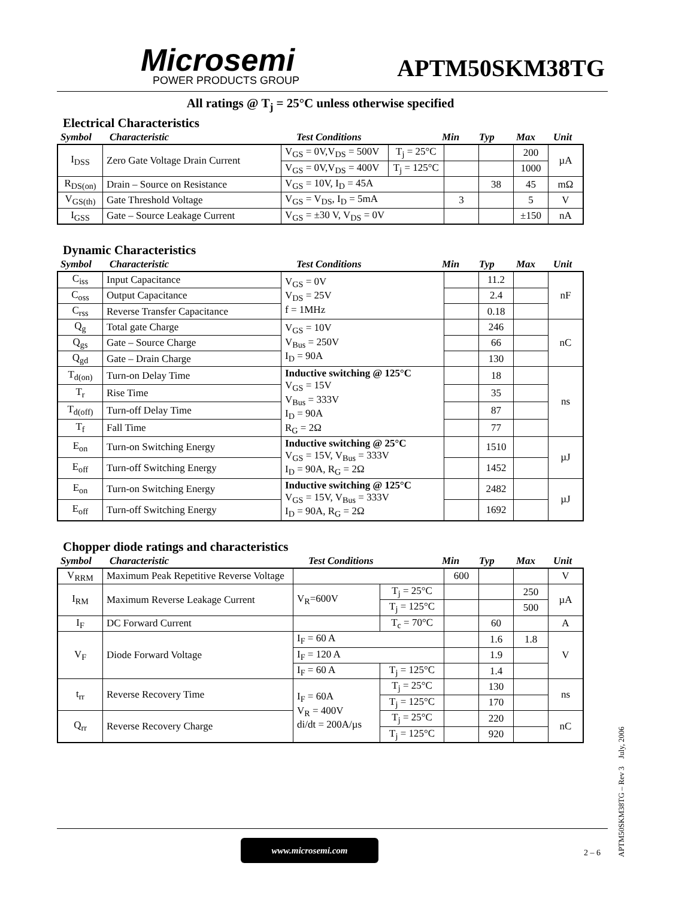Microsemi
POWER PRODUCTS GROUP
APTM50SKM38TG
All ratings @ T<sub>j</sub> = 25°C unless otherwise specified
Electrical Characteristics
| Symbol | Characteristic | Test Conditions | Min | Typ | Max | Unit |
| I<sub>DSS</sub> | Zero Gate Voltage Drain Current | V<sub>GS</sub> = 0V,V<sub>DS</sub> = 500V | T<sub>j</sub> = 25°C | | | 200 | µA |
| | | V<sub>GS</sub> = 0V,V<sub>DS</sub> = 400V | T<sub>j</sub> = 125°C | | | 1000 | |
| R<sub>DS(on)</sub> | Drain – Source on Resistance | V<sub>GS</sub> = 10V, I<sub>D</sub> = 45A | | | 38 | 45 | mΩ |
| V<sub>GS(th)</sub> | Gate Threshold Voltage | V<sub>GS</sub> = V<sub>DS</sub>, I<sub>D</sub> = 5mA | | 3 | | 5 | V |
| I<sub>GSS</sub> | Gate – Source Leakage Current | V<sub>GS</sub> = ±30 V, V<sub>DS</sub> = 0V | | | | ±150 | nA |
Dynamic Characteristics
| Symbol | Characteristic | Test Conditions | Min | Typ | Max | Unit |
| C<sub>iss</sub> | Input Capacitance | V<sub>GS</sub> = 0V V<sub>DS</sub> = 25V f = 1MHz | | 11.2 | | nF |
| C<sub>oss</sub> | Output Capacitance | | | 2.4 | | |
| C<sub>rss</sub> | Reverse Transfer Capacitance | | | 0.18 | | |
| Q<sub>g</sub> | Total gate Charge | V<sub>GS</sub> = 10V V<sub>Bus</sub> = 250V I<sub>D</sub> = 90A | | 246 | | nC |
| Q<sub>gs</sub> | Gate – Source Charge | | | 66 | | |
| Q<sub>gd</sub> | Gate – Drain Charge | | | 130 | | |
| T<sub>d(on)</sub> | Turn-on Delay Time | Inductive switching @ 125°C V<sub>GS</sub> = 15V V<sub>Bus</sub> = 333V I<sub>D</sub> = 90A R<sub>G</sub> = 2Ω | | 18 | | ns |
| T<sub>r</sub> | Rise Time | | | 35 | | |
| T<sub>d(off)</sub> | Turn-off Delay Time | | | 87 | | |
| T<sub>f</sub> | Fall Time | | | 77 | | |
| E<sub>on</sub> | Turn-on Switching Energy | Inductive switching @ 25°C V<sub>GS</sub> = 15V, V<sub>Bus</sub> = 333V I<sub>D</sub> = 90A, R<sub>G</sub> = 2Ω | | 1510 | | µJ |
| E<sub>off</sub> | Turn-off Switching Energy | | | 1452 | | |
| E<sub>on</sub> | Turn-on Switching Energy | Inductive switching @ 125°C V<sub>GS</sub> = 15V, V<sub>Bus</sub> = 333V I<sub>D</sub> = 90A, R<sub>G</sub> = 2Ω | | 2482 | | µJ |
| E<sub>off</sub> | Turn-off Switching Energy | | | 1692 | | |
Chopper diode ratings and characteristics
| Symbol | Characteristic | Test Conditions | Min | Typ | Max | Unit |
| V<sub>RRM</sub> | Maximum Peak Repetitive Reverse Voltage | | | 600 | | | V |
| I<sub>RM</sub> | Maximum Reverse Leakage Current | V<sub>R</sub>=600V | T<sub>j</sub> = 25°C | | | 250 | µA |
| | | | T<sub>j</sub> = 125°C | | | 500 | |
| I<sub>F</sub> | DC Forward Current | | T<sub>c</sub> = 70°C | | 60 | | A |
| V<sub>F</sub> | Diode Forward Voltage | I<sub>F</sub> = 60 A | | | 1.6 | 1.8 | V |
| | | I<sub>F</sub> = 120 A | | | 1.9 | | |
| | | I<sub>F</sub> = 60 A | T<sub>j</sub> = 125°C | | 1.4 | | |
| t<sub>rr</sub> | Reverse Recovery Time | I<sub>F</sub> = 60A V<sub>R</sub> = 400V di/dt = 200A/µs | T<sub>j</sub> = 25°C | | 130 | | ns |
| | | | T<sub>j</sub> = 125°C | | 170 | | |
| Q<sub>rr</sub> | Reverse Recovery Charge | | T<sub>j</sub> = 25°C | | 220 | | nC |
| | | | T<sub>j</sub> = 125°C | | 920 | | |
APTM50SKM38TG – Rev 3 July, 2006
www.microsemi.com
2 – 6